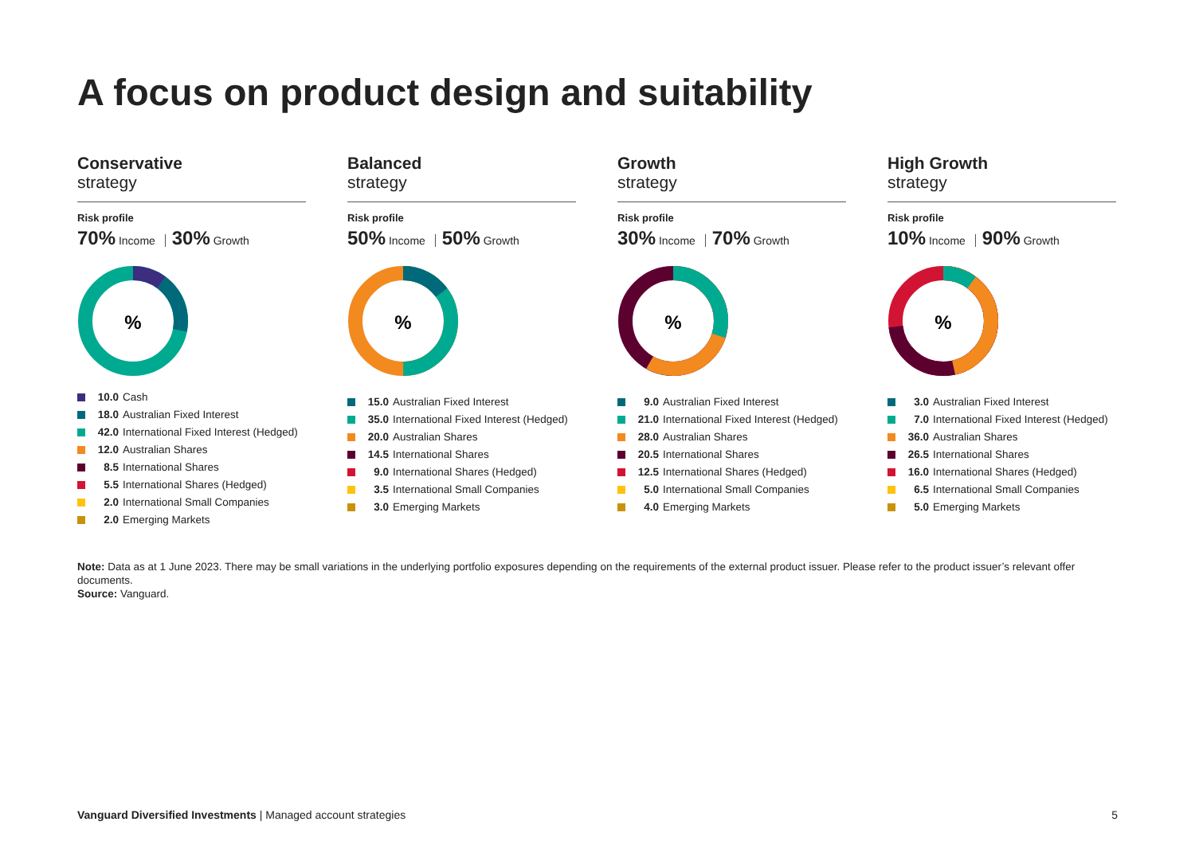A focus on product design and suitability
Conservative
strategy
Risk profile
70% Income 30% Growth
%
10.0 Cash
18.0 Australian Fixed Interest
42.0 International Fixed Interest (Hedged)
12.0 Australian Shares
8.5 International Shares
5.5 International Shares (Hedged)
2.0 International Small Companies
2.0 Emerging Markets
Balanced
strategy
Risk profile
50% Income 50% Growth
%
15.0 Australian Fixed Interest
35.0 International Fixed Interest (Hedged)
20.0 Australian Shares
14.5 International Shares
9.0 International Shares (Hedged)
3.5 International Small Companies
3.0 Emerging Markets
Growth
strategy
Risk profile
30% Income 70% Growth
%
9.0 Australian Fixed Interest
21.0 International Fixed Interest (Hedged)
28.0 Australian Shares
20.5 International Shares
12.5 International Shares (Hedged)
5.0 International Small Companies
4.0 Emerging Markets
High Growth
strategy
Risk profile
10% Income 90% Growth
%
3.0 Australian Fixed Interest
7.0 International Fixed Interest (Hedged)
36.0 Australian Shares
26.5 International Shares
16.0 International Shares (Hedged)
6.5 International Small Companies
5.0 Emerging Markets
Note: Data as at 1 June 2023. There may be small variations in the underlying portfolio exposures depending on the requirements of the external product issuer. Please refer to the product issuer’s relevant offer documents.
Source: Vanguard.
Vanguard Diversified Investments | Managed account strategies 5